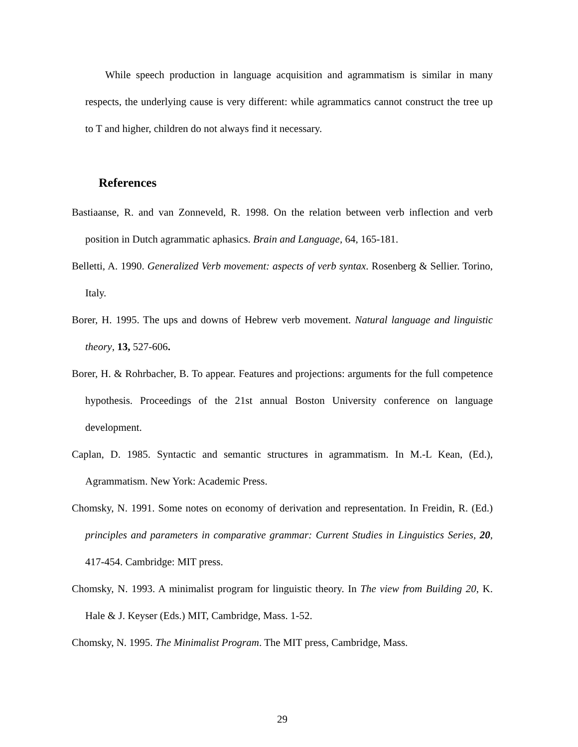While speech production in language acquisition and agrammatism is similar in many respects, the underlying cause is very different: while agrammatics cannot construct the tree up to T and higher, children do not always find it necessary.
References
Bastiaanse, R. and van Zonneveld, R. 1998. On the relation between verb inflection and verb position in Dutch agrammatic aphasics. Brain and Language, 64, 165-181.
Belletti, A. 1990. Generalized Verb movement: aspects of verb syntax. Rosenberg & Sellier. Torino, Italy.
Borer, H. 1995. The ups and downs of Hebrew verb movement. Natural language and linguistic theory, 13, 527-606.
Borer, H. & Rohrbacher, B. To appear. Features and projections: arguments for the full competence hypothesis. Proceedings of the 21st annual Boston University conference on language development.
Caplan, D. 1985. Syntactic and semantic structures in agrammatism. In M.-L Kean, (Ed.), Agrammatism. New York: Academic Press.
Chomsky, N. 1991. Some notes on economy of derivation and representation. In Freidin, R. (Ed.) principles and parameters in comparative grammar: Current Studies in Linguistics Series, 20, 417-454. Cambridge: MIT press.
Chomsky, N. 1993. A minimalist program for linguistic theory. In The view from Building 20, K. Hale & J. Keyser (Eds.) MIT, Cambridge, Mass. 1-52.
Chomsky, N. 1995. The Minimalist Program. The MIT press, Cambridge, Mass.
29